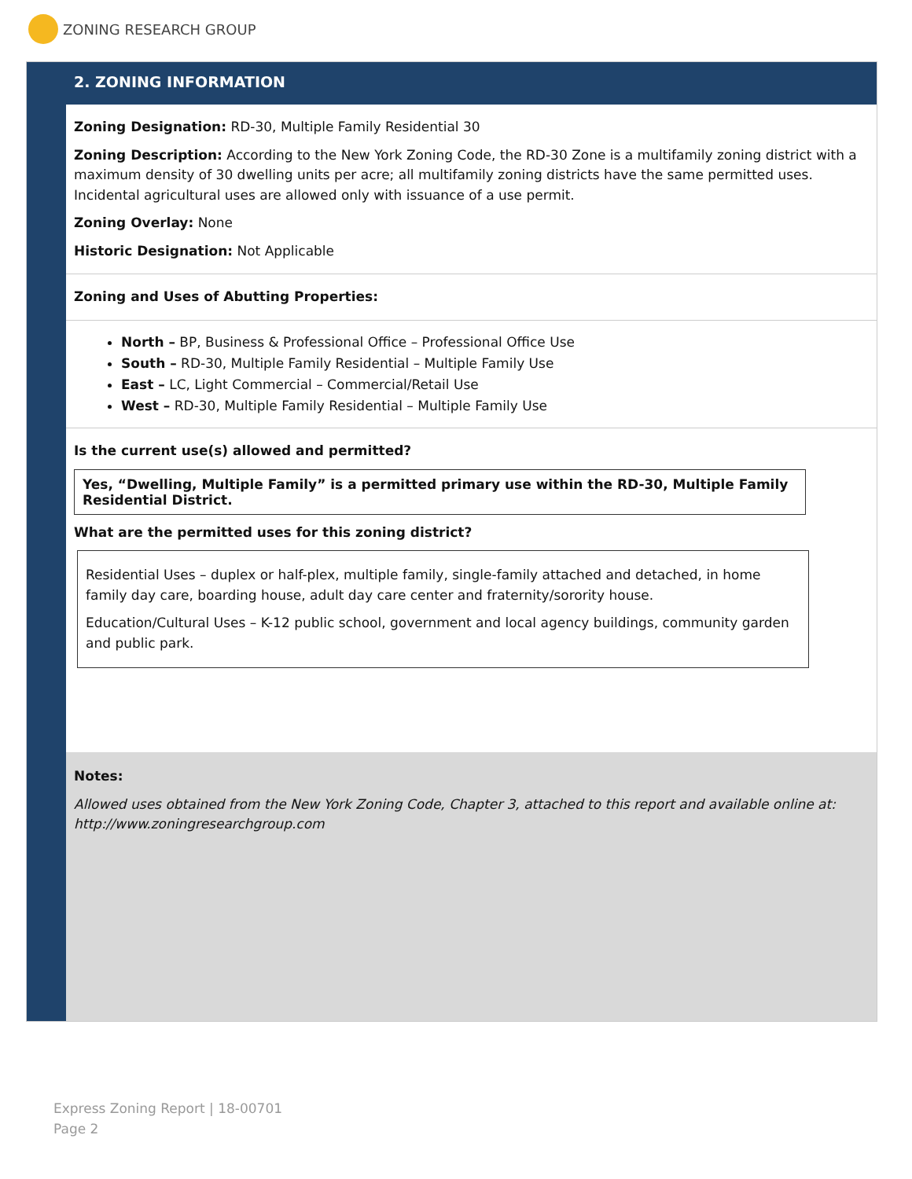ZONING RESEARCH GROUP
2. ZONING INFORMATION
Zoning Designation: RD-30, Multiple Family Residential 30
Zoning Description: According to the New York Zoning Code, the RD-30 Zone is a multifamily zoning district with a maximum density of 30 dwelling units per acre; all multifamily zoning districts have the same permitted uses. Incidental agricultural uses are allowed only with issuance of a use permit.
Zoning Overlay: None
Historic Designation: Not Applicable
Zoning and Uses of Abutting Properties:
North – BP, Business & Professional Office – Professional Office Use
South – RD-30, Multiple Family Residential – Multiple Family Use
East – LC, Light Commercial – Commercial/Retail Use
West – RD-30, Multiple Family Residential – Multiple Family Use
Is the current use(s) allowed and permitted?
Yes, “Dwelling, Multiple Family” is a permitted primary use within the RD-30, Multiple Family Residential District.
What are the permitted uses for this zoning district?
Residential Uses – duplex or half-plex, multiple family, single-family attached and detached, in home family day care, boarding house, adult day care center and fraternity/sorority house.
Education/Cultural Uses – K-12 public school, government and local agency buildings, community garden and public park.
Notes:
Allowed uses obtained from the New York Zoning Code, Chapter 3, attached to this report and available online at: http://www.zoningresearchgroup.com
Express Zoning Report | 18-00701
Page 2